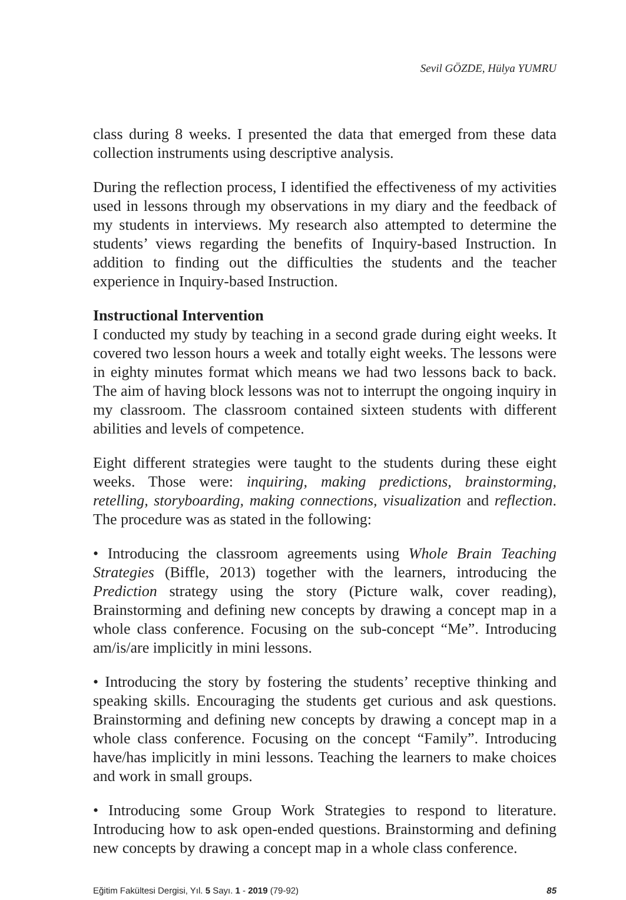Sevil GÖZDE, Hülya YUMRU
class during 8 weeks. I presented the data that emerged from these data collection instruments using descriptive analysis.
During the reflection process, I identified the effectiveness of my activities used in lessons through my observations in my diary and the feedback of my students in interviews. My research also attempted to determine the students’ views regarding the benefits of Inquiry-based Instruction. In addition to finding out the difficulties the students and the teacher experience in Inquiry-based Instruction.
Instructional Intervention
I conducted my study by teaching in a second grade during eight weeks. It covered two lesson hours a week and totally eight weeks. The lessons were in eighty minutes format which means we had two lessons back to back. The aim of having block lessons was not to interrupt the ongoing inquiry in my classroom. The classroom contained sixteen students with different abilities and levels of competence.
Eight different strategies were taught to the students during these eight weeks. Those were: inquiring, making predictions, brainstorming, retelling, storyboarding, making connections, visualization and reflection. The procedure was as stated in the following:
• Introducing the classroom agreements using Whole Brain Teaching Strategies (Biffle, 2013) together with the learners, introducing the Prediction strategy using the story (Picture walk, cover reading), Brainstorming and defining new concepts by drawing a concept map in a whole class conference. Focusing on the sub-concept “Me”. Introducing am/is/are implicitly in mini lessons.
• Introducing the story by fostering the students’ receptive thinking and speaking skills. Encouraging the students get curious and ask questions. Brainstorming and defining new concepts by drawing a concept map in a whole class conference. Focusing on the concept “Family”. Introducing have/has implicitly in mini lessons. Teaching the learners to make choices and work in small groups.
• Introducing some Group Work Strategies to respond to literature. Introducing how to ask open-ended questions. Brainstorming and defining new concepts by drawing a concept map in a whole class conference.
Eğitim Fakültesi Dergisi, Yıl. 5 Sayı. 1 - 2019 (79-92) 85